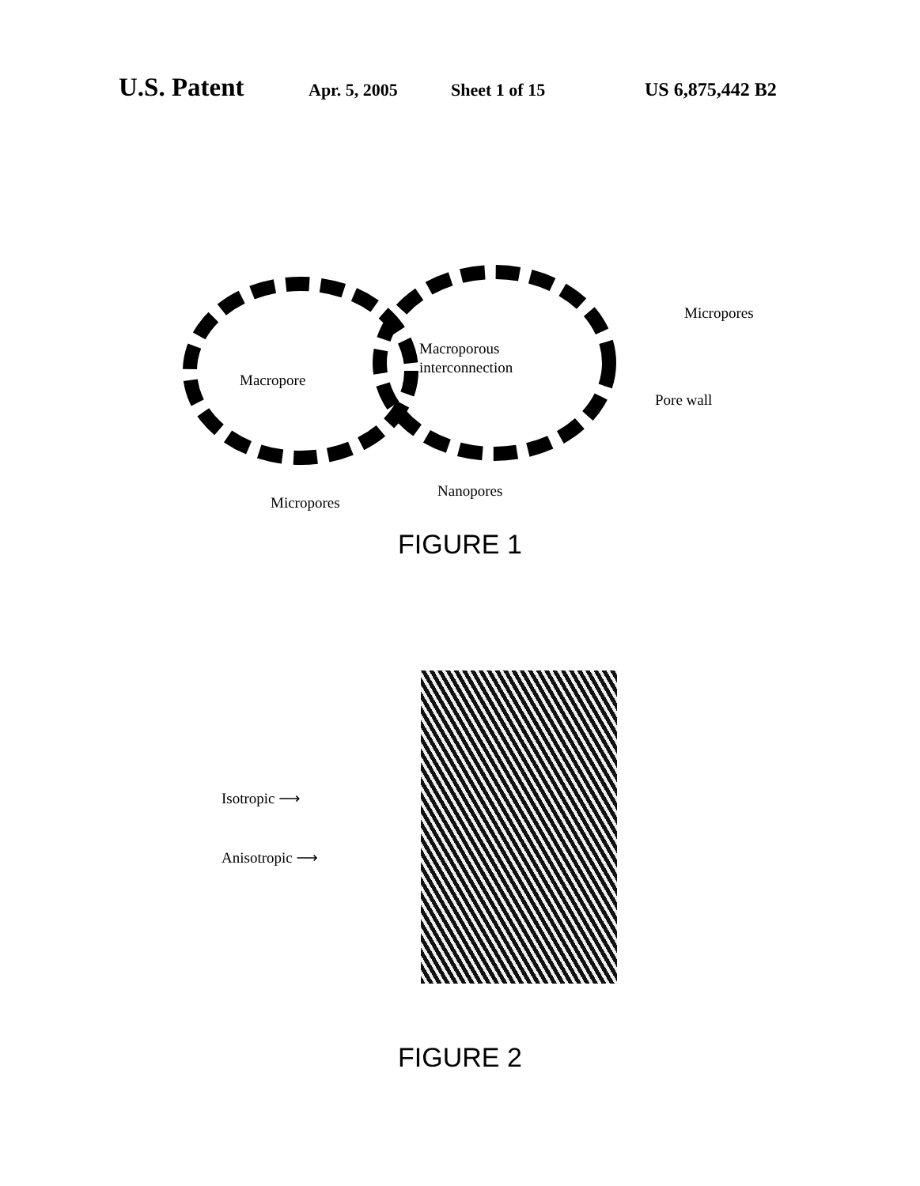U.S. Patent
Apr. 5, 2005 Sheet 1 of 15 US 6,875,442 B2
Macroporous
interconnection
Macropore
Micropores
Pore wall
Nanopores
Micropores
FIGURE 1
Isotropic ⟶
Anisotropic ⟶
FIGURE 2